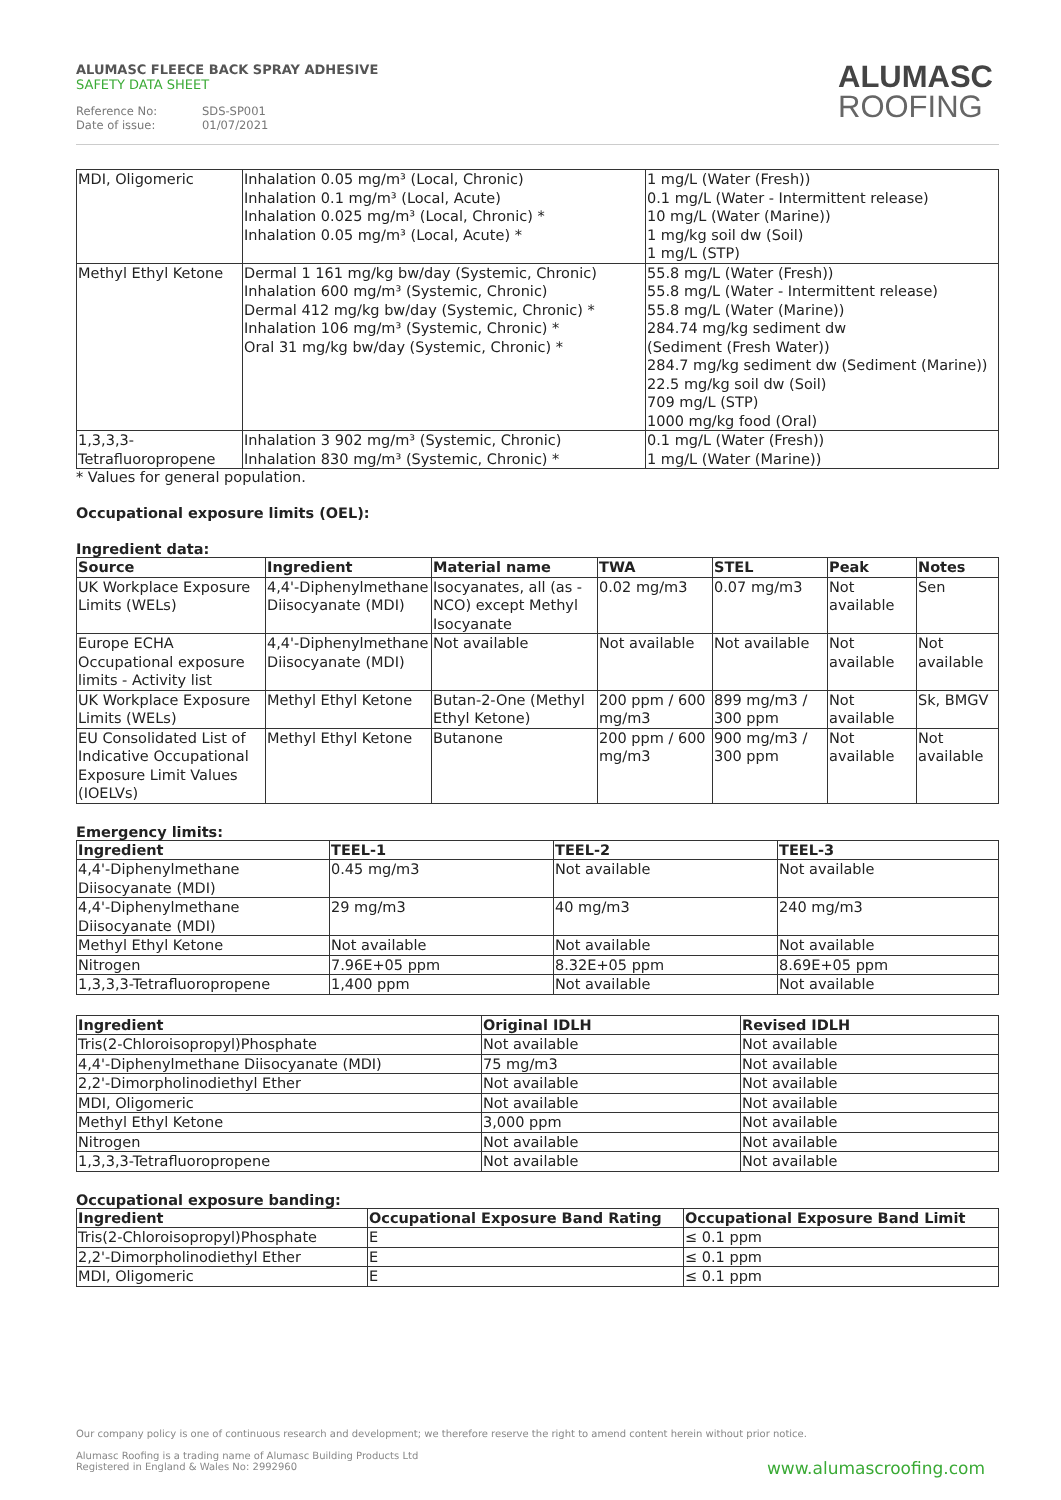ALUMASC FLEECE BACK SPRAY ADHESIVE
SAFETY DATA SHEET
Reference No: SDS-SP001
Date of issue: 01/07/2021
ALUMASC
ROOFING
| MDI, Oligomeric | Inhalation 0.05 mg/m³ (Local, Chronic) Inhalation 0.1 mg/m³ (Local, Acute) Inhalation 0.025 mg/m³ (Local, Chronic) * Inhalation 0.05 mg/m³ (Local, Acute) * | 1 mg/L (Water (Fresh)) 0.1 mg/L (Water - Intermittent release) 10 mg/L (Water (Marine)) 1 mg/kg soil dw (Soil) 1 mg/L (STP) |
| Methyl Ethyl Ketone | Dermal 1 161 mg/kg bw/day (Systemic, Chronic) Inhalation 600 mg/m³ (Systemic, Chronic) Dermal 412 mg/kg bw/day (Systemic, Chronic) * Inhalation 106 mg/m³ (Systemic, Chronic) * Oral 31 mg/kg bw/day (Systemic, Chronic) * | 55.8 mg/L (Water (Fresh)) 55.8 mg/L (Water - Intermittent release) 55.8 mg/L (Water (Marine)) 284.74 mg/kg sediment dw (Sediment (Fresh Water)) 284.7 mg/kg sediment dw (Sediment (Marine)) 22.5 mg/kg soil dw (Soil) 709 mg/L (STP) 1000 mg/kg food (Oral) |
| 1,3,3,3- Tetrafluoropropene | Inhalation 3 902 mg/m³ (Systemic, Chronic) Inhalation 830 mg/m³ (Systemic, Chronic) * | 0.1 mg/L (Water (Fresh)) 1 mg/L (Water (Marine)) |
* Values for general population.
Occupational exposure limits (OEL):
Ingredient data:
| Source | Ingredient | Material name | TWA | STEL | Peak | Notes |
| --- | --- | --- | --- | --- | --- | --- |
| UK Workplace Exposure Limits (WELs) | 4,4'-Diphenylmethane Diisocyanate (MDI) | Isocyanates, all (as -NCO) except Methyl Isocyanate | 0.02 mg/m3 | 0.07 mg/m3 | Not available | Sen |
| Europe ECHA Occupational exposure limits - Activity list | 4,4'-Diphenylmethane Diisocyanate (MDI) | Not available | Not available | Not available | Not available | Not available |
| UK Workplace Exposure Limits (WELs) | Methyl Ethyl Ketone | Butan-2-One (Methyl Ethyl Ketone) | 200 ppm / 600 mg/m3 | 899 mg/m3 / 300 ppm | Not available | Sk, BMGV |
| EU Consolidated List of Indicative Occupational Exposure Limit Values (IOELVs) | Methyl Ethyl Ketone | Butanone | 200 ppm / 600 mg/m3 | 900 mg/m3 / 300 ppm | Not available | Not available |
Emergency limits:
| Ingredient | TEEL-1 | TEEL-2 | TEEL-3 |
| --- | --- | --- | --- |
| 4,4'-Diphenylmethane Diisocyanate (MDI) | 0.45 mg/m3 | Not available | Not available |
| 4,4'-Diphenylmethane Diisocyanate (MDI) | 29 mg/m3 | 40 mg/m3 | 240 mg/m3 |
| Methyl Ethyl Ketone | Not available | Not available | Not available |
| Nitrogen | 7.96E+05 ppm | 8.32E+05 ppm | 8.69E+05 ppm |
| 1,3,3,3-Tetrafluoropropene | 1,400 ppm | Not available | Not available |
| Ingredient | Original IDLH | Revised IDLH |
| --- | --- | --- |
| Tris(2-Chloroisopropyl)Phosphate | Not available | Not available |
| 4,4'-Diphenylmethane Diisocyanate (MDI) | 75 mg/m3 | Not available |
| 2,2'-Dimorpholinodiethyl Ether | Not available | Not available |
| MDI, Oligomeric | Not available | Not available |
| Methyl Ethyl Ketone | 3,000 ppm | Not available |
| Nitrogen | Not available | Not available |
| 1,3,3,3-Tetrafluoropropene | Not available | Not available |
Occupational exposure banding:
| Ingredient | Occupational Exposure Band Rating | Occupational Exposure Band Limit |
| --- | --- | --- |
| Tris(2-Chloroisopropyl)Phosphate | E | ≤ 0.1 ppm |
| 2,2'-Dimorpholinodiethyl Ether | E | ≤ 0.1 ppm |
| MDI, Oligomeric | E | ≤ 0.1 ppm |
Our company policy is one of continuous research and development; we therefore reserve the right to amend content herein without prior notice.
Alumasc Roofing is a trading name of Alumasc Building Products Ltd
Registered in England & Wales No: 2992960
www.alumascroofing.com